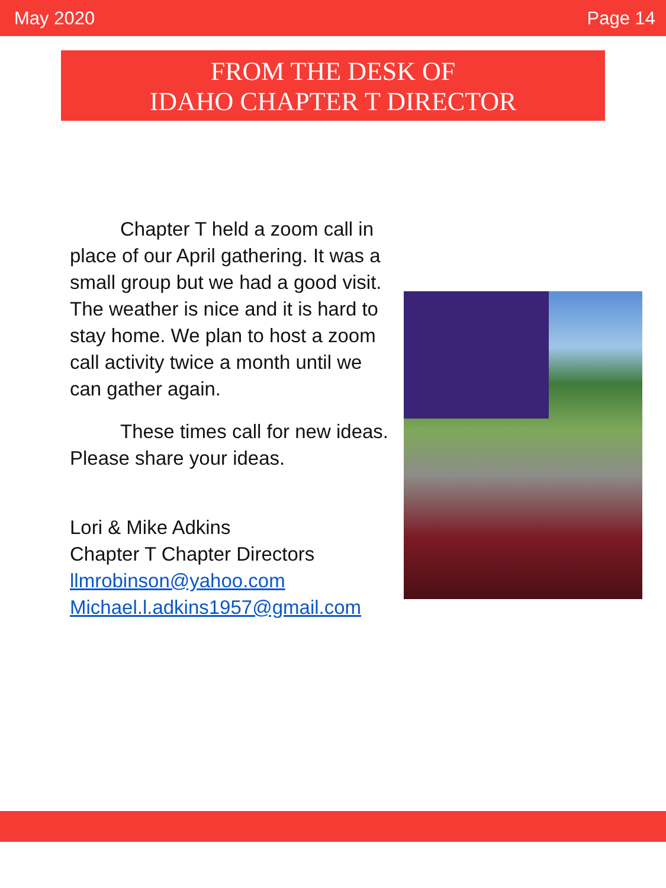May 2020 Page 14
FROM THE DESK OF
IDAHO CHAPTER T DIRECTOR
Chapter T held a zoom call in place of our April gathering. It was a small group but we had a good visit. The weather is nice and it is hard to stay home. We plan to host a zoom call activity twice a month until we can gather again.
These times call for new ideas. Please share your ideas.
Lori & Mike Adkins
Chapter T Chapter Directors
llmrobinson@yahoo.com
Michael.l.adkins1957@gmail.com